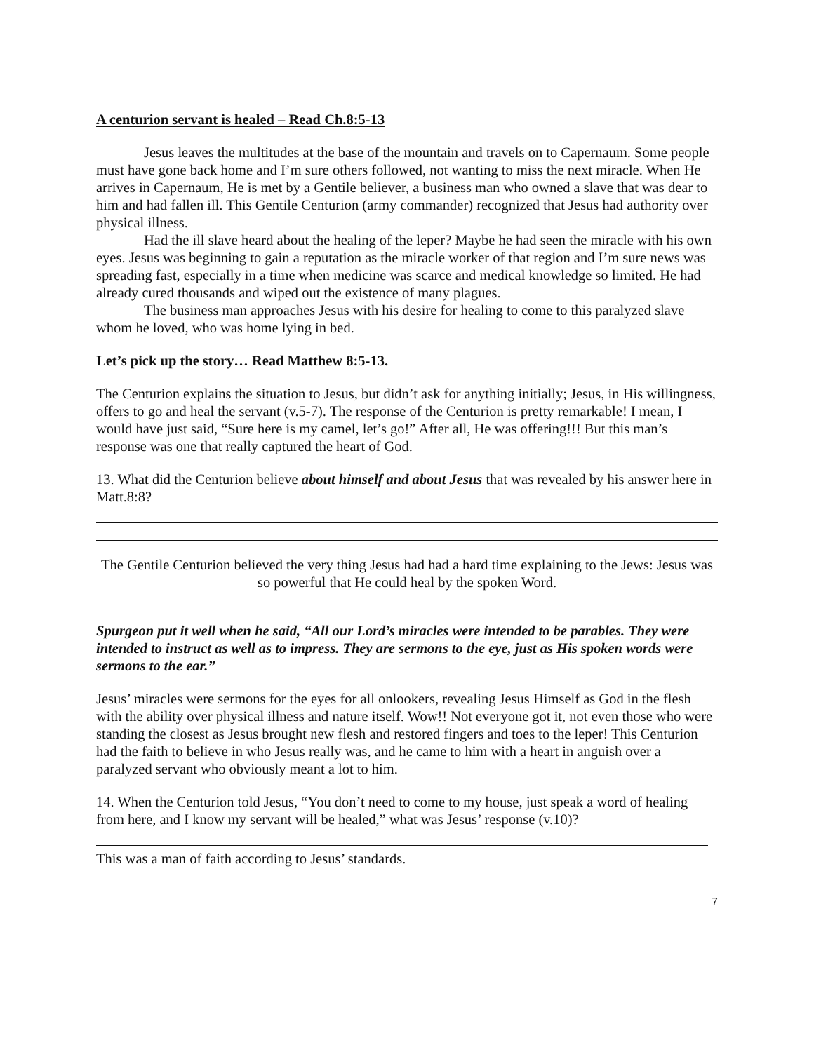A centurion servant is healed – Read Ch.8:5-13
Jesus leaves the multitudes at the base of the mountain and travels on to Capernaum. Some people must have gone back home and I’m sure others followed, not wanting to miss the next miracle. When He arrives in Capernaum, He is met by a Gentile believer, a business man who owned a slave that was dear to him and had fallen ill. This Gentile Centurion (army commander) recognized that Jesus had authority over physical illness.
Had the ill slave heard about the healing of the leper? Maybe he had seen the miracle with his own eyes. Jesus was beginning to gain a reputation as the miracle worker of that region and I’m sure news was spreading fast, especially in a time when medicine was scarce and medical knowledge so limited. He had already cured thousands and wiped out the existence of many plagues.
The business man approaches Jesus with his desire for healing to come to this paralyzed slave whom he loved, who was home lying in bed.
Let’s pick up the story… Read Matthew 8:5-13.
The Centurion explains the situation to Jesus, but didn’t ask for anything initially; Jesus, in His willingness, offers to go and heal the servant (v.5-7). The response of the Centurion is pretty remarkable! I mean, I would have just said, “Sure here is my camel, let’s go!” After all, He was offering!!! But this man’s response was one that really captured the heart of God.
13. What did the Centurion believe about himself and about Jesus that was revealed by his answer here in Matt.8:8?
The Gentile Centurion believed the very thing Jesus had had a hard time explaining to the Jews: Jesus was so powerful that He could heal by the spoken Word.
Spurgeon put it well when he said, “All our Lord’s miracles were intended to be parables. They were intended to instruct as well as to impress. They are sermons to the eye, just as His spoken words were sermons to the ear.”
Jesus’ miracles were sermons for the eyes for all onlookers, revealing Jesus Himself as God in the flesh with the ability over physical illness and nature itself. Wow!! Not everyone got it, not even those who were standing the closest as Jesus brought new flesh and restored fingers and toes to the leper! This Centurion had the faith to believe in who Jesus really was, and he came to him with a heart in anguish over a paralyzed servant who obviously meant a lot to him.
14. When the Centurion told Jesus, “You don’t need to come to my house, just speak a word of healing from here, and I know my servant will be healed,” what was Jesus’ response (v.10)?
This was a man of faith according to Jesus’ standards.
7